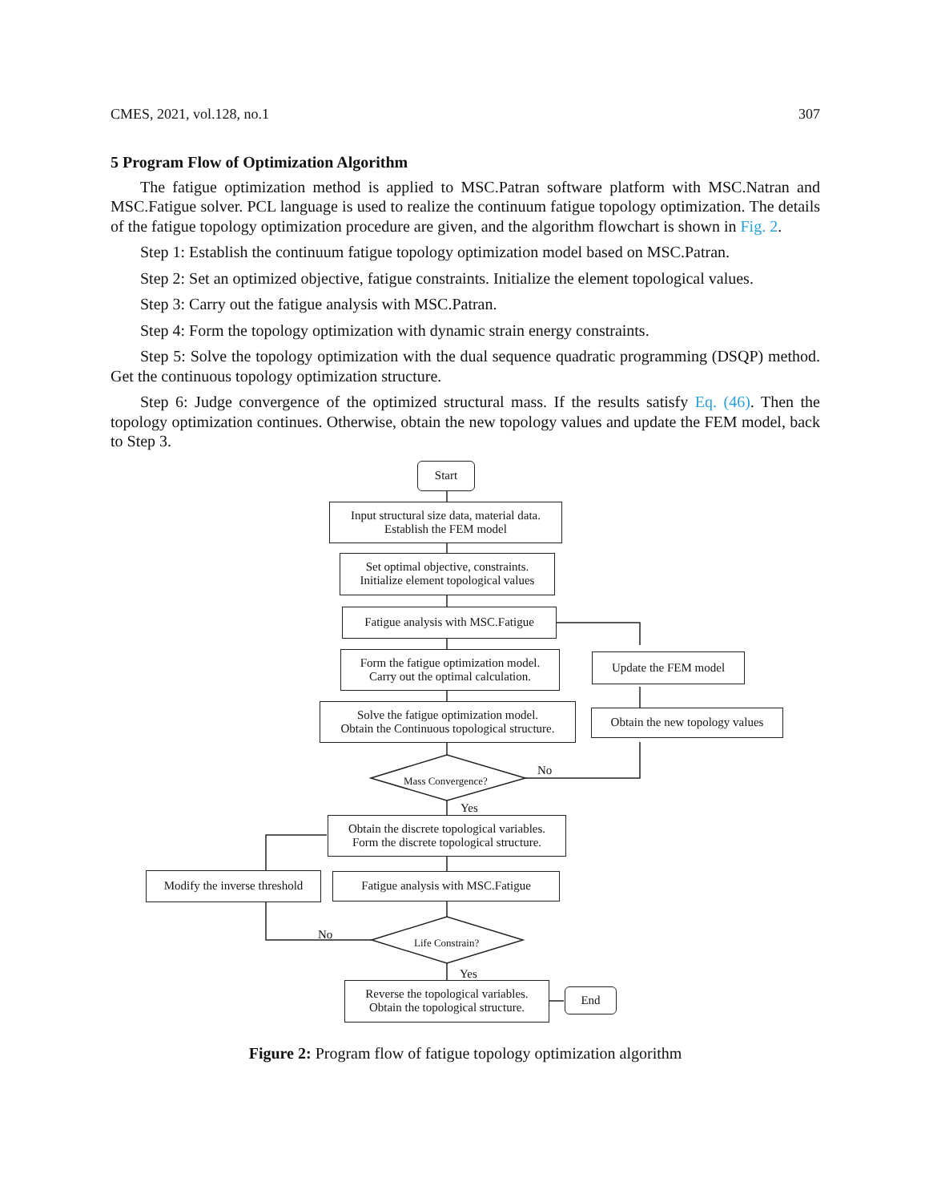CMES, 2021, vol.128, no.1 307
5 Program Flow of Optimization Algorithm
The fatigue optimization method is applied to MSC.Patran software platform with MSC.Natran and MSC.Fatigue solver. PCL language is used to realize the continuum fatigue topology optimization. The details of the fatigue topology optimization procedure are given, and the algorithm flowchart is shown in Fig. 2.
Step 1: Establish the continuum fatigue topology optimization model based on MSC.Patran.
Step 2: Set an optimized objective, fatigue constraints. Initialize the element topological values.
Step 3: Carry out the fatigue analysis with MSC.Patran.
Step 4: Form the topology optimization with dynamic strain energy constraints.
Step 5: Solve the topology optimization with the dual sequence quadratic programming (DSQP) method. Get the continuous topology optimization structure.
Step 6: Judge convergence of the optimized structural mass. If the results satisfy Eq. (46). Then the topology optimization continues. Otherwise, obtain the new topology values and update the FEM model, back to Step 3.
Start
Input structural size data, material data.
Establish the FEM model
Set optimal objective, constraints.
Initialize element topological values
Fatigue analysis with MSC.Fatigue
Form the fatigue optimization model.
Carry out the optimal calculation.
Update the FEM model
Solve the fatigue optimization model.
Obtain the Continuous topological structure.
Obtain the new topology values
Mass Convergence?
No
Yes
Obtain the discrete topological variables.
Form the discrete topological structure.
Modify the inverse threshold
Fatigue analysis with MSC.Fatigue
No
Life Constrain?
Yes
Reverse the topological variables.
Obtain the topological structure.
End
Figure 2: Program flow of fatigue topology optimization algorithm